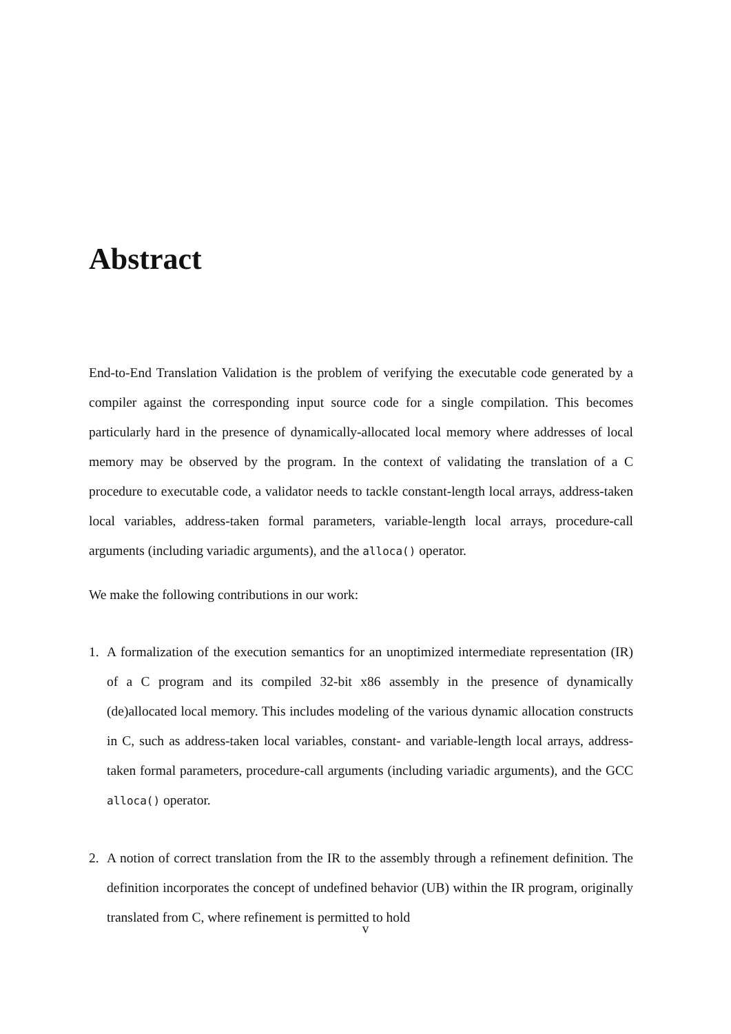Abstract
End-to-End Translation Validation is the problem of verifying the executable code generated by a compiler against the corresponding input source code for a single compilation. This becomes particularly hard in the presence of dynamically-allocated local memory where addresses of local memory may be observed by the program. In the context of validating the translation of a C procedure to executable code, a validator needs to tackle constant-length local arrays, address-taken local variables, address-taken formal parameters, variable-length local arrays, procedure-call arguments (including variadic arguments), and the alloca() operator.
We make the following contributions in our work:
1. A formalization of the execution semantics for an unoptimized intermediate representation (IR) of a C program and its compiled 32-bit x86 assembly in the presence of dynamically (de)allocated local memory. This includes modeling of the various dynamic allocation constructs in C, such as address-taken local variables, constant- and variable-length local arrays, address-taken formal parameters, procedure-call arguments (including variadic arguments), and the GCC alloca() operator.
2. A notion of correct translation from the IR to the assembly through a refinement definition. The definition incorporates the concept of undefined behavior (UB) within the IR program, originally translated from C, where refinement is permitted to hold
v